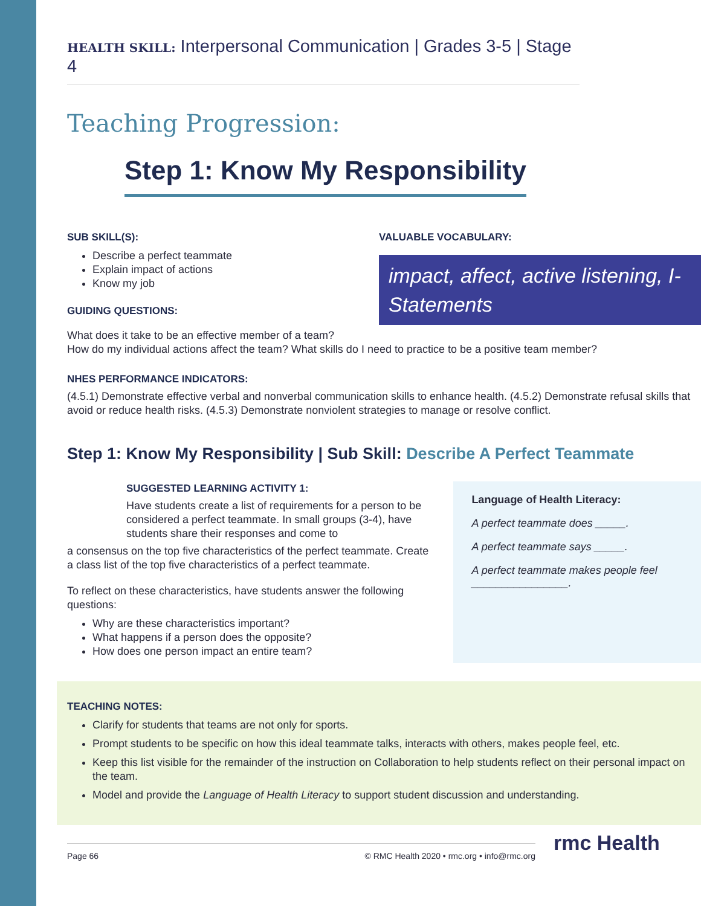HEALTH SKILL: Interpersonal Communication | Grades 3-5 | Stage 4
Teaching Progression:
Step 1: Know My Responsibility
SUB SKILL(S):
Describe a perfect teammate
Explain impact of actions
Know my job
GUIDING QUESTIONS:
VALUABLE VOCABULARY:
impact, affect, active listening, I-Statements
What does it take to be an effective member of a team?
How do my individual actions affect the team? What skills do I need to practice to be a positive team member?
NHES PERFORMANCE INDICATORS:
(4.5.1) Demonstrate effective verbal and nonverbal communication skills to enhance health. (4.5.2) Demonstrate refusal skills that avoid or reduce health risks. (4.5.3) Demonstrate nonviolent strategies to manage or resolve conflict.
Step 1: Know My Responsibility | Sub Skill: Describe A Perfect Teammate
SUGGESTED LEARNING ACTIVITY 1:
Have students create a list of requirements for a person to be considered a perfect teammate. In small groups (3-4), have students share their responses and come to
a consensus on the top five characteristics of the perfect teammate. Create a class list of the top five characteristics of a perfect teammate.
To reflect on these characteristics, have students answer the following questions:
Why are these characteristics important?
What happens if a person does the opposite?
How does one person impact an entire team?
Language of Health Literacy:
A perfect teammate does _____.
A perfect teammate says _____.
A perfect teammate makes people feel ________________.
TEACHING NOTES:
Clarify for students that teams are not only for sports.
Prompt students to be specific on how this ideal teammate talks, interacts with others, makes people feel, etc.
Keep this list visible for the remainder of the instruction on Collaboration to help students reflect on their personal impact on the team.
Model and provide the Language of Health Literacy to support student discussion and understanding.
Page 66 © RMC Health 2020 • rmc.org • info@rmc.org
rmc Health